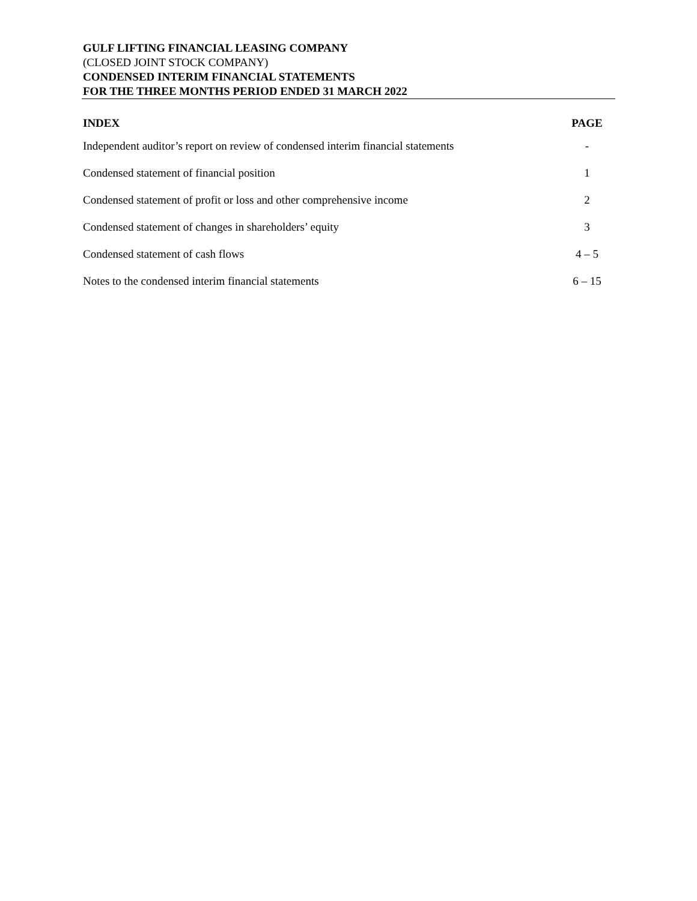GULF LIFTING FINANCIAL LEASING COMPANY
(CLOSED JOINT STOCK COMPANY)
CONDENSED INTERIM FINANCIAL STATEMENTS
FOR THE THREE MONTHS PERIOD ENDED 31 MARCH 2022
| INDEX | PAGE |
| --- | --- |
| Independent auditor’s report on review of condensed interim financial statements | - |
| Condensed statement of financial position | 1 |
| Condensed statement of profit or loss and other comprehensive income | 2 |
| Condensed statement of changes in shareholders’ equity | 3 |
| Condensed statement of cash flows | 4 – 5 |
| Notes to the condensed interim financial statements | 6 – 15 |